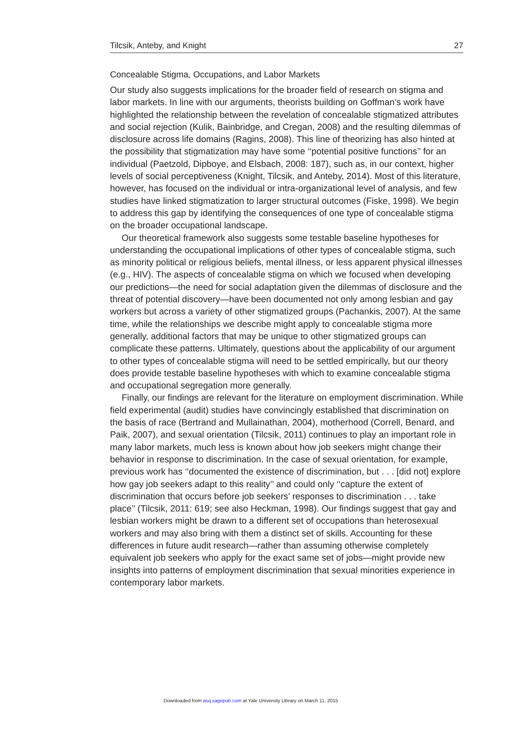Tilcsik, Anteby, and Knight 27
Concealable Stigma, Occupations, and Labor Markets
Our study also suggests implications for the broader field of research on stigma and labor markets. In line with our arguments, theorists building on Goffman’s work have highlighted the relationship between the revelation of concealable stigmatized attributes and social rejection (Kulik, Bainbridge, and Cregan, 2008) and the resulting dilemmas of disclosure across life domains (Ragins, 2008). This line of theorizing has also hinted at the possibility that stigmatization may have some ‘‘potential positive functions’’ for an individual (Paetzold, Dipboye, and Elsbach, 2008: 187), such as, in our context, higher levels of social perceptiveness (Knight, Tilcsik, and Anteby, 2014). Most of this literature, however, has focused on the individual or intra-organizational level of analysis, and few studies have linked stigmatization to larger structural outcomes (Fiske, 1998). We begin to address this gap by identifying the consequences of one type of concealable stigma on the broader occupational landscape.
Our theoretical framework also suggests some testable baseline hypotheses for understanding the occupational implications of other types of concealable stigma, such as minority political or religious beliefs, mental illness, or less apparent physical illnesses (e.g., HIV). The aspects of concealable stigma on which we focused when developing our predictions—the need for social adaptation given the dilemmas of disclosure and the threat of potential discovery—have been documented not only among lesbian and gay workers but across a variety of other stigmatized groups (Pachankis, 2007). At the same time, while the relationships we describe might apply to concealable stigma more generally, additional factors that may be unique to other stigmatized groups can complicate these patterns. Ultimately, questions about the applicability of our argument to other types of concealable stigma will need to be settled empirically, but our theory does provide testable baseline hypotheses with which to examine concealable stigma and occupational segregation more generally.
Finally, our findings are relevant for the literature on employment discrimination. While field experimental (audit) studies have convincingly established that discrimination on the basis of race (Bertrand and Mullainathan, 2004), motherhood (Correll, Benard, and Paik, 2007), and sexual orientation (Tilcsik, 2011) continues to play an important role in many labor markets, much less is known about how job seekers might change their behavior in response to discrimination. In the case of sexual orientation, for example, previous work has ‘‘documented the existence of discrimination, but . . . [did not] explore how gay job seekers adapt to this reality’’ and could only ‘‘capture the extent of discrimination that occurs before job seekers’ responses to discrimination . . . take place’’ (Tilcsik, 2011: 619; see also Heckman, 1998). Our findings suggest that gay and lesbian workers might be drawn to a different set of occupations than heterosexual workers and may also bring with them a distinct set of skills. Accounting for these differences in future audit research—rather than assuming otherwise completely equivalent job seekers who apply for the exact same set of jobs—might provide new insights into patterns of employment discrimination that sexual minorities experience in contemporary labor markets.
Downloaded from asq.sagepub.com at Yale University Library on March 11, 2015